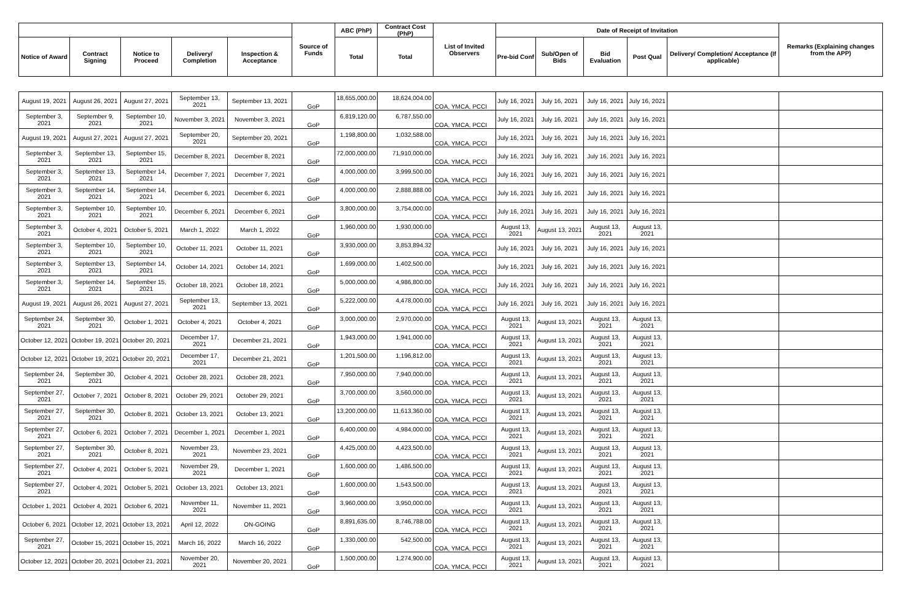| | | | | | Source of Funds | ABC (PhP) | Contract Cost (PhP) | List of Invited Observers | Date of Receipt of Invitation | | | | | Remarks (Explaining changes from the APP) |
| --- | --- | --- | --- | --- | --- | --- | --- | --- | --- | --- | --- | --- | --- | --- |
| Notice of Award | Contract Signing | Notice to Proceed | Delivery/ Completion | Inspection & Acceptance | | Total | Total | | Pre-bid Conf | Sub/Open of Bids | Bid Evaluation | Post Qual | Delivery/ Completion/ Acceptance (If applicable) | |
| August 19, 2021 | August 26, 2021 | August 27, 2021 | September 13, 2021 | September 13, 2021 | GoP | 18,655,000.00 | 18,624,004.00 | COA, YMCA, PCCI | July 16, 2021 | July 16, 2021 | July 16, 2021 | July 16, 2021 | | |
| September 3, 2021 | September 9, 2021 | September 10, 2021 | November 3, 2021 | November 3, 2021 | GoP | 6,819,120.00 | 6,787,550.00 | COA, YMCA, PCCI | July 16, 2021 | July 16, 2021 | July 16, 2021 | July 16, 2021 | | |
| August 19, 2021 | August 27, 2021 | August 27, 2021 | September 20, 2021 | September 20, 2021 | GoP | 1,198,800.00 | 1,032,588.00 | COA, YMCA, PCCI | July 16, 2021 | July 16, 2021 | July 16, 2021 | July 16, 2021 | | |
| September 3, 2021 | September 13, 2021 | September 15, 2021 | December 8, 2021 | December 8, 2021 | GoP | 72,000,000.00 | 71,910,000.00 | COA, YMCA, PCCI | July 16, 2021 | July 16, 2021 | July 16, 2021 | July 16, 2021 | | |
| September 3, 2021 | September 13, 2021 | September 14, 2021 | December 7, 2021 | December 7, 2021 | GoP | 4,000,000.00 | 3,999,500.00 | COA, YMCA, PCCI | July 16, 2021 | July 16, 2021 | July 16, 2021 | July 16, 2021 | | |
| September 3, 2021 | September 14, 2021 | September 14, 2021 | December 6, 2021 | December 6, 2021 | GoP | 4,000,000.00 | 2,888,888.00 | COA, YMCA, PCCI | July 16, 2021 | July 16, 2021 | July 16, 2021 | July 16, 2021 | | |
| September 3, 2021 | September 10, 2021 | September 10, 2021 | December 6, 2021 | December 6, 2021 | GoP | 3,800,000.00 | 3,754,000.00 | COA, YMCA, PCCI | July 16, 2021 | July 16, 2021 | July 16, 2021 | July 16, 2021 | | |
| September 3, 2021 | October 4, 2021 | October 5, 2021 | March 1, 2022 | March 1, 2022 | GoP | 1,960,000.00 | 1,930,000.00 | COA, YMCA, PCCI | August 13, 2021 | August 13, 2021 | August 13, 2021 | August 13, 2021 | | |
| September 3, 2021 | September 10, 2021 | September 10, 2021 | October 11, 2021 | October 11, 2021 | GoP | 3,930,000.00 | 3,853,894.32 | COA, YMCA, PCCI | July 16, 2021 | July 16, 2021 | July 16, 2021 | July 16, 2021 | | |
| September 3, 2021 | September 13, 2021 | September 14, 2021 | October 14, 2021 | October 14, 2021 | GoP | 1,699,000.00 | 1,402,500.00 | COA, YMCA, PCCI | July 16, 2021 | July 16, 2021 | July 16, 2021 | July 16, 2021 | | |
| September 3, 2021 | September 14, 2021 | September 15, 2021 | October 18, 2021 | October 18, 2021 | GoP | 5,000,000.00 | 4,986,800.00 | COA, YMCA, PCCI | July 16, 2021 | July 16, 2021 | July 16, 2021 | July 16, 2021 | | |
| August 19, 2021 | August 26, 2021 | August 27, 2021 | September 13, 2021 | September 13, 2021 | GoP | 5,222,000.00 | 4,478,000.00 | COA, YMCA, PCCI | July 16, 2021 | July 16, 2021 | July 16, 2021 | July 16, 2021 | | |
| September 24, 2021 | September 30, 2021 | October 1, 2021 | October 4, 2021 | October 4, 2021 | GoP | 3,000,000.00 | 2,970,000.00 | COA, YMCA, PCCI | August 13, 2021 | August 13, 2021 | August 13, 2021 | August 13, 2021 | | |
| October 12, 2021 | October 19, 2021 | October 20, 2021 | December 17, 2021 | December 21, 2021 | GoP | 1,943,000.00 | 1,941,000.00 | COA, YMCA, PCCI | August 13, 2021 | August 13, 2021 | August 13, 2021 | August 13, 2021 | | |
| October 12, 2021 | October 19, 2021 | October 20, 2021 | December 17, 2021 | December 21, 2021 | GoP | 1,201,500.00 | 1,196,812.00 | COA, YMCA, PCCI | August 13, 2021 | August 13, 2021 | August 13, 2021 | August 13, 2021 | | |
| September 24, 2021 | September 30, 2021 | October 4, 2021 | October 28, 2021 | October 28, 2021 | GoP | 7,950,000.00 | 7,940,000.00 | COA, YMCA, PCCI | August 13, 2021 | August 13, 2021 | August 13, 2021 | August 13, 2021 | | |
| September 27, 2021 | October 7, 2021 | October 8, 2021 | October 29, 2021 | October 29, 2021 | GoP | 3,700,000.00 | 3,560,000.00 | COA, YMCA, PCCI | August 13, 2021 | August 13, 2021 | August 13, 2021 | August 13, 2021 | | |
| September 27, 2021 | September 30, 2021 | October 8, 2021 | October 13, 2021 | October 13, 2021 | GoP | 13,200,000.00 | 11,613,360.00 | COA, YMCA, PCCI | August 13, 2021 | August 13, 2021 | August 13, 2021 | August 13, 2021 | | |
| September 27, 2021 | October 6, 2021 | October 7, 2021 | December 1, 2021 | December 1, 2021 | GoP | 6,400,000.00 | 4,984,000.00 | COA, YMCA, PCCI | August 13, 2021 | August 13, 2021 | August 13, 2021 | August 13, 2021 | | |
| September 27, 2021 | September 30, 2021 | October 8, 2021 | November 23, 2021 | November 23, 2021 | GoP | 4,425,000.00 | 4,423,500.00 | COA, YMCA, PCCI | August 13, 2021 | August 13, 2021 | August 13, 2021 | August 13, 2021 | | |
| September 27, 2021 | October 4, 2021 | October 5, 2021 | November 29, 2021 | December 1, 2021 | GoP | 1,600,000.00 | 1,486,500.00 | COA, YMCA, PCCI | August 13, 2021 | August 13, 2021 | August 13, 2021 | August 13, 2021 | | |
| September 27, 2021 | October 4, 2021 | October 5, 2021 | October 13, 2021 | October 13, 2021 | GoP | 1,600,000.00 | 1,543,500.00 | COA, YMCA, PCCI | August 13, 2021 | August 13, 2021 | August 13, 2021 | August 13, 2021 | | |
| October 1, 2021 | October 4, 2021 | October 6, 2021 | November 11, 2021 | November 11, 2021 | GoP | 3,960,000.00 | 3,950,000.00 | COA, YMCA, PCCI | August 13, 2021 | August 13, 2021 | August 13, 2021 | August 13, 2021 | | |
| October 6, 2021 | October 12, 2021 | October 13, 2021 | April 12, 2022 | ON-GOING | GoP | 8,891,635.00 | 8,746,788.00 | COA, YMCA, PCCI | August 13, 2021 | August 13, 2021 | August 13, 2021 | August 13, 2021 | | |
| September 27, 2021 | October 15, 2021 | October 15, 2021 | March 16, 2022 | March 16, 2022 | GoP | 1,330,000.00 | 542,500.00 | COA, YMCA, PCCI | August 13, 2021 | August 13, 2021 | August 13, 2021 | August 13, 2021 | | |
| October 12, 2021 | October 20, 2021 | October 21, 2021 | November 20, 2021 | November 20, 2021 | GoP | 1,500,000.00 | 1,274,900.00 | COA, YMCA, PCCI | August 13, 2021 | August 13, 2021 | August 13, 2021 | August 13, 2021 | | |